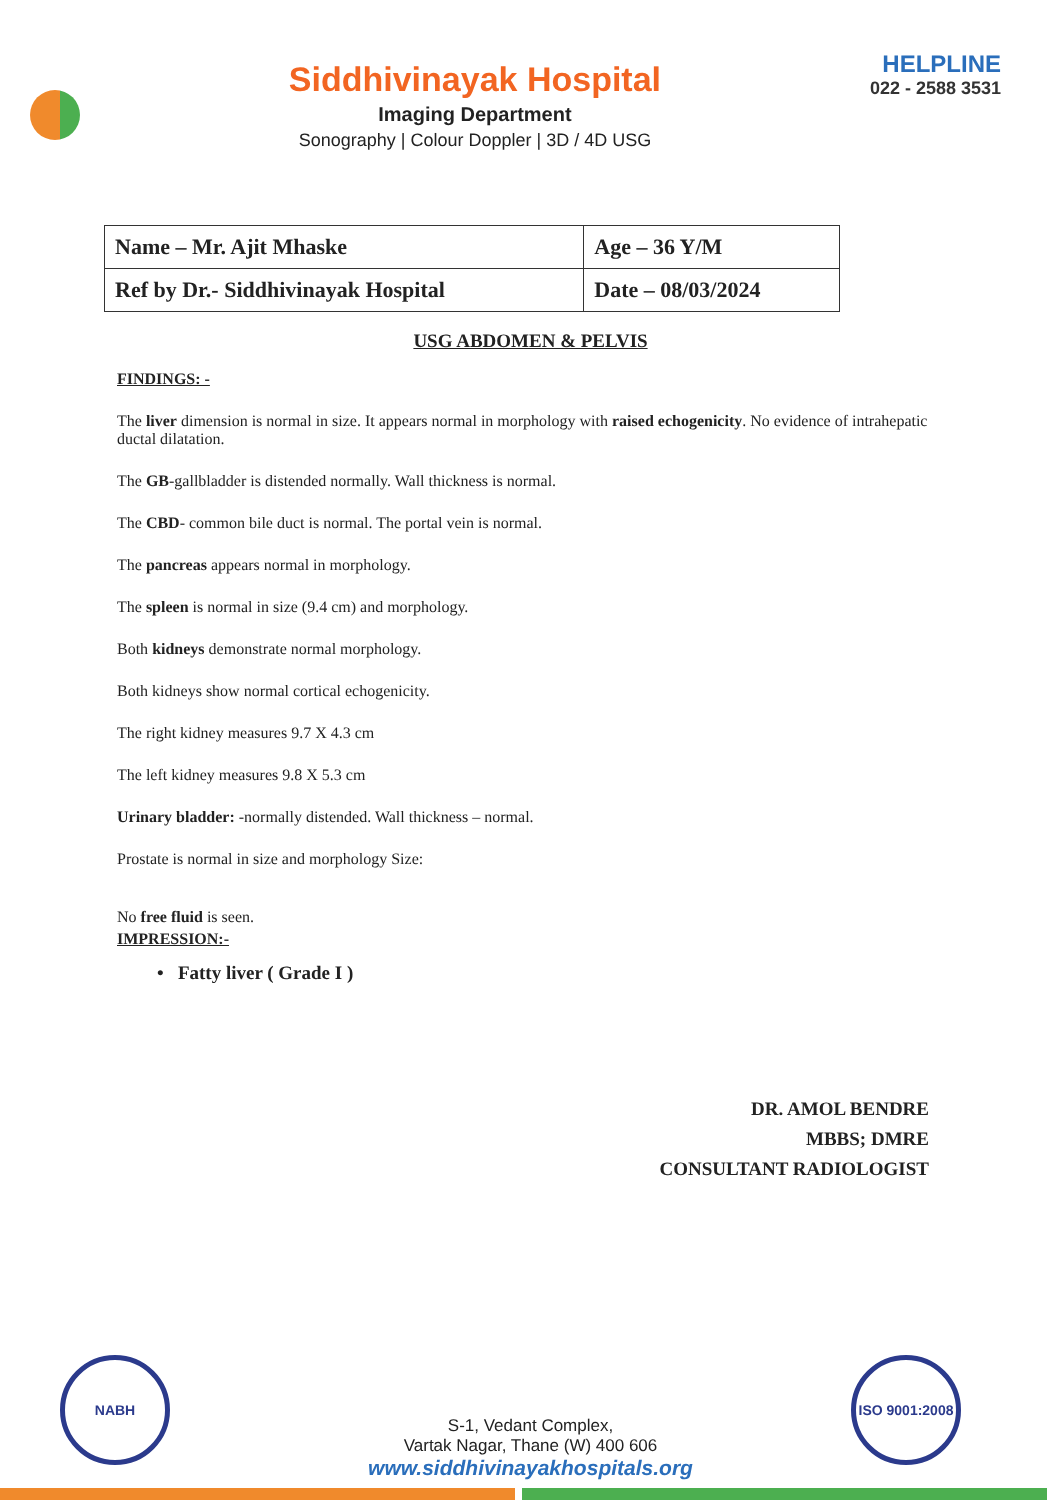Siddhivinayak Hospital
Imaging Department
Sonography | Colour Doppler | 3D / 4D USG
HELPLINE
022 - 2588 3531
| Name – Mr. Ajit Mhaske | Age – 36 Y/M |
| Ref by Dr.- Siddhivinayak Hospital | Date – 08/03/2024 |
USG ABDOMEN & PELVIS
FINDINGS: -
The liver dimension is normal in size. It appears normal in morphology with raised echogenicity. No evidence of intrahepatic ductal dilatation.
The GB-gallbladder is distended normally. Wall thickness is normal.
The CBD- common bile duct is normal. The portal vein is normal.
The pancreas appears normal in morphology.
The spleen is normal in size (9.4 cm) and morphology.
Both kidneys demonstrate normal morphology.
Both kidneys show normal cortical echogenicity.
The right kidney measures 9.7 X 4.3 cm
The left kidney measures 9.8 X 5.3 cm
Urinary bladder: -normally distended. Wall thickness – normal.
Prostate is normal in size and morphology Size:
No free fluid is seen.
IMPRESSION:-
• Fatty liver ( Grade I )
DR. AMOL BENDRE
MBBS; DMRE
CONSULTANT RADIOLOGIST
NABH
ISO 9001:2008
S-1, Vedant Complex,
Vartak Nagar, Thane (W) 400 606
www.siddhivinayakhospitals.org